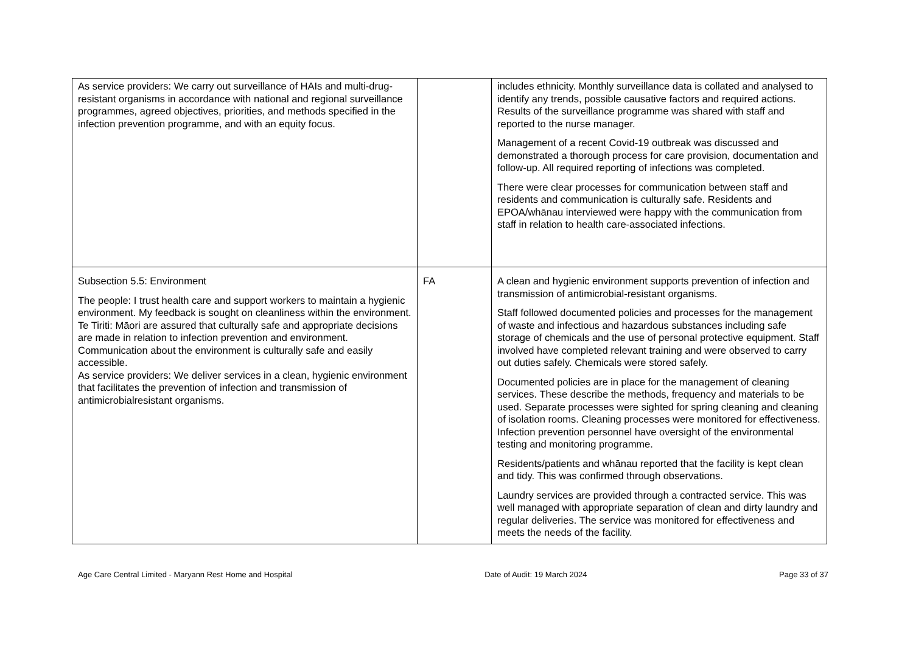| As service providers: We carry out surveillance of HAIs and multi-drug-resistant organisms in accordance with national and regional surveillance programmes, agreed objectives, priorities, and methods specified in the infection prevention programme, and with an equity focus. | | includes ethnicity. Monthly surveillance data is collated and analysed to identify any trends, possible causative factors and required actions. Results of the surveillance programme was shared with staff and reported to the nurse manager. Management of a recent Covid-19 outbreak was discussed and demonstrated a thorough process for care provision, documentation and follow-up. All required reporting of infections was completed. There were clear processes for communication between staff and residents and communication is culturally safe. Residents and EPOA/whānau interviewed were happy with the communication from staff in relation to health care-associated infections. |
| Subsection 5.5: Environment The people: I trust health care and support workers to maintain a hygienic environment. My feedback is sought on cleanliness within the environment. Te Tiriti: Māori are assured that culturally safe and appropriate decisions are made in relation to infection prevention and environment. Communication about the environment is culturally safe and easily accessible. As service providers: We deliver services in a clean, hygienic environment that facilitates the prevention of infection and transmission of antimicrobialresistant organisms. | FA | A clean and hygienic environment supports prevention of infection and transmission of antimicrobial-resistant organisms. Staff followed documented policies and processes for the management of waste and infectious and hazardous substances including safe storage of chemicals and the use of personal protective equipment. Staff involved have completed relevant training and were observed to carry out duties safely. Chemicals were stored safely. Documented policies are in place for the management of cleaning services. These describe the methods, frequency and materials to be used. Separate processes were sighted for spring cleaning and cleaning of isolation rooms. Cleaning processes were monitored for effectiveness. Infection prevention personnel have oversight of the environmental testing and monitoring programme. Residents/patients and whānau reported that the facility is kept clean and tidy. This was confirmed through observations. Laundry services are provided through a contracted service. This was well managed with appropriate separation of clean and dirty laundry and regular deliveries. The service was monitored for effectiveness and meets the needs of the facility. |
Age Care Central Limited - Maryann Rest Home and Hospital Date of Audit: 19 March 2024 Page 33 of 37